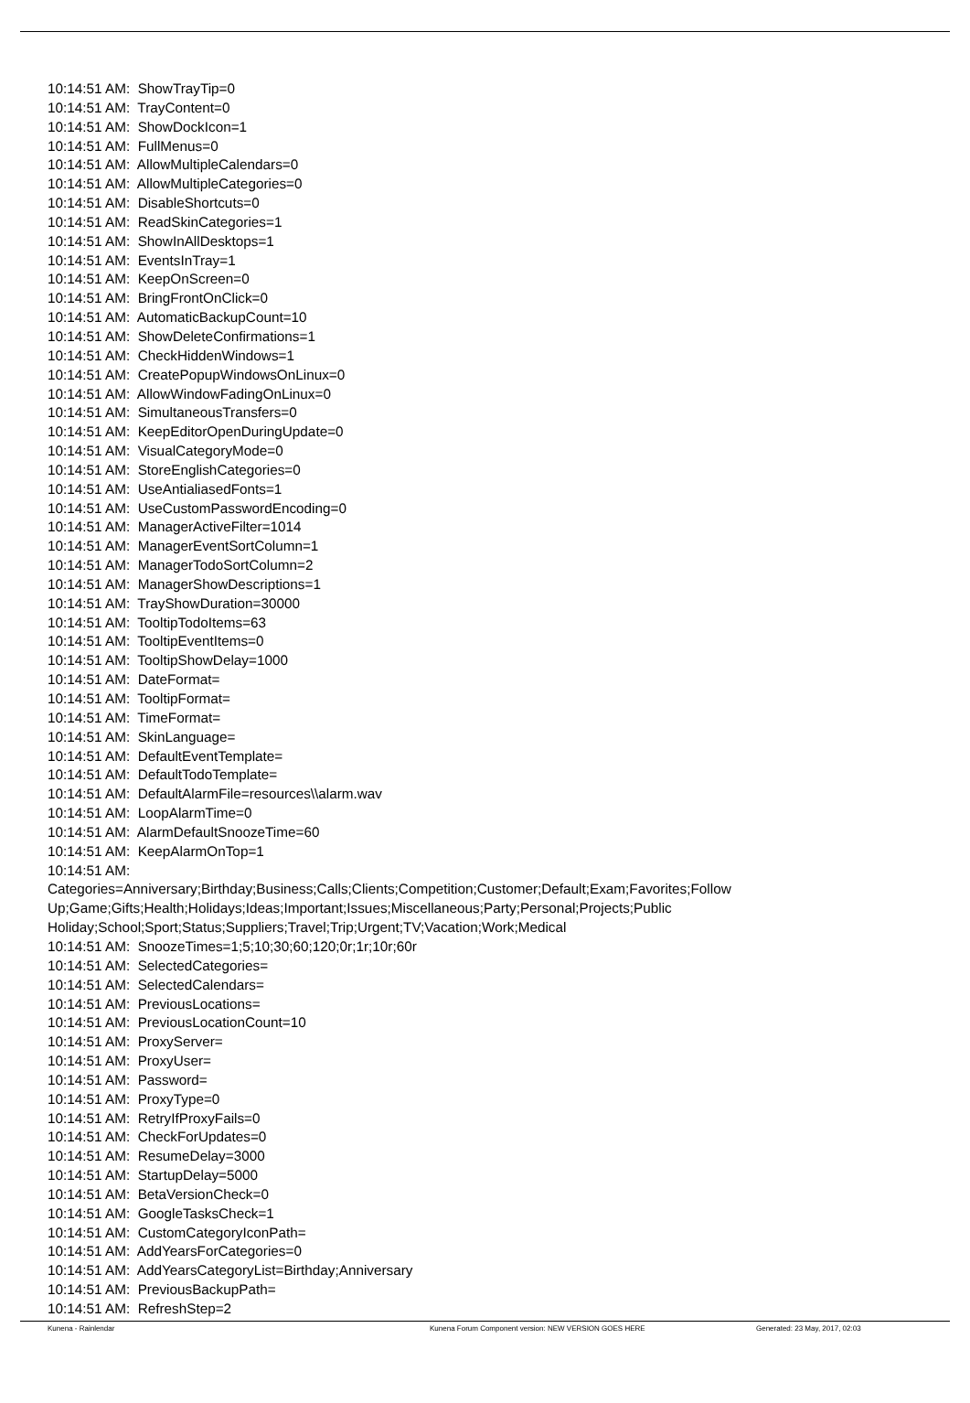10:14:51 AM: ShowTrayTip=0
10:14:51 AM: TrayContent=0
10:14:51 AM: ShowDockIcon=1
10:14:51 AM: FullMenus=0
10:14:51 AM: AllowMultipleCalendars=0
10:14:51 AM: AllowMultipleCategories=0
10:14:51 AM: DisableShortcuts=0
10:14:51 AM: ReadSkinCategories=1
10:14:51 AM: ShowInAllDesktops=1
10:14:51 AM: EventsInTray=1
10:14:51 AM: KeepOnScreen=0
10:14:51 AM: BringFrontOnClick=0
10:14:51 AM: AutomaticBackupCount=10
10:14:51 AM: ShowDeleteConfirmations=1
10:14:51 AM: CheckHiddenWindows=1
10:14:51 AM: CreatePopupWindowsOnLinux=0
10:14:51 AM: AllowWindowFadingOnLinux=0
10:14:51 AM: SimultaneousTransfers=0
10:14:51 AM: KeepEditorOpenDuringUpdate=0
10:14:51 AM: VisualCategoryMode=0
10:14:51 AM: StoreEnglishCategories=0
10:14:51 AM: UseAntialiasedFonts=1
10:14:51 AM: UseCustomPasswordEncoding=0
10:14:51 AM: ManagerActiveFilter=1014
10:14:51 AM: ManagerEventSortColumn=1
10:14:51 AM: ManagerTodoSortColumn=2
10:14:51 AM: ManagerShowDescriptions=1
10:14:51 AM: TrayShowDuration=30000
10:14:51 AM: TooltipTodoItems=63
10:14:51 AM: TooltipEventItems=0
10:14:51 AM: TooltipShowDelay=1000
10:14:51 AM: DateFormat=
10:14:51 AM: TooltipFormat=
10:14:51 AM: TimeFormat=
10:14:51 AM: SkinLanguage=
10:14:51 AM: DefaultEventTemplate=
10:14:51 AM: DefaultTodoTemplate=
10:14:51 AM: DefaultAlarmFile=resources\\alarm.wav
10:14:51 AM: LoopAlarmTime=0
10:14:51 AM: AlarmDefaultSnoozeTime=60
10:14:51 AM: KeepAlarmOnTop=1
10:14:51 AM:
Categories=Anniversary;Birthday;Business;Calls;Clients;Competition;Customer;Default;Exam;Favorites;Follow Up;Game;Gifts;Health;Holidays;Ideas;Important;Issues;Miscellaneous;Party;Personal;Projects;Public Holiday;School;Sport;Status;Suppliers;Travel;Trip;Urgent;TV;Vacation;Work;Medical
10:14:51 AM: SnoozeTimes=1;5;10;30;60;120;0r;1r;10r;60r
10:14:51 AM: SelectedCategories=
10:14:51 AM: SelectedCalendars=
10:14:51 AM: PreviousLocations=
10:14:51 AM: PreviousLocationCount=10
10:14:51 AM: ProxyServer=
10:14:51 AM: ProxyUser=
10:14:51 AM: Password=
10:14:51 AM: ProxyType=0
10:14:51 AM: RetryIfProxyFails=0
10:14:51 AM: CheckForUpdates=0
10:14:51 AM: ResumeDelay=3000
10:14:51 AM: StartupDelay=5000
10:14:51 AM: BetaVersionCheck=0
10:14:51 AM: GoogleTasksCheck=1
10:14:51 AM: CustomCategoryIconPath=
10:14:51 AM: AddYearsForCategories=0
10:14:51 AM: AddYearsCategoryList=Birthday;Anniversary
10:14:51 AM: PreviousBackupPath=
10:14:51 AM: RefreshStep=2
Kunena - Rainlendar Kunena Forum Component version: NEW VERSION GOES HERE Generated: 23 May, 2017, 02:03